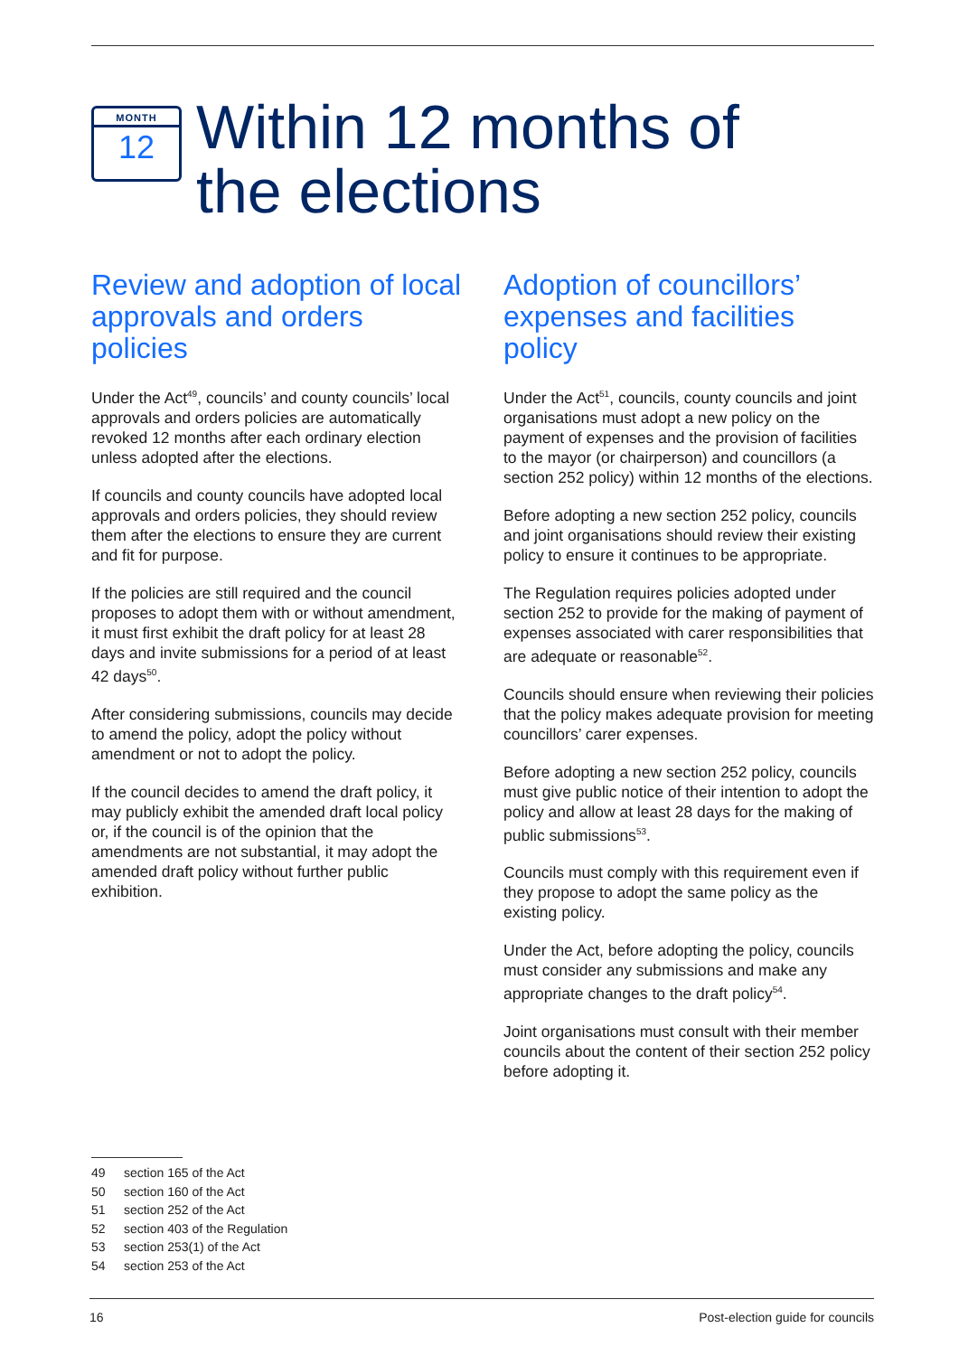MONTH
12
Within 12 months of
the elections
Review and adoption of local approvals and orders policies
Under the Act<sup>49</sup>, councils’ and county councils’ local approvals and orders policies are automatically revoked 12 months after each ordinary election unless adopted after the elections.
If councils and county councils have adopted local approvals and orders policies, they should review them after the elections to ensure they are current and fit for purpose.
If the policies are still required and the council proposes to adopt them with or without amendment, it must first exhibit the draft policy for at least 28 days and invite submissions for a period of at least 42 days<sup>50</sup>.
After considering submissions, councils may decide to amend the policy, adopt the policy without amendment or not to adopt the policy.
If the council decides to amend the draft policy, it may publicly exhibit the amended draft local policy or, if the council is of the opinion that the amendments are not substantial, it may adopt the amended draft policy without further public exhibition.
Adoption of councillors’ expenses and facilities policy
Under the Act<sup>51</sup>, councils, county councils and joint organisations must adopt a new policy on the payment of expenses and the provision of facilities to the mayor (or chairperson) and councillors (a section 252 policy) within 12 months of the elections.
Before adopting a new section 252 policy, councils and joint organisations should review their existing policy to ensure it continues to be appropriate.
The Regulation requires policies adopted under section 252 to provide for the making of payment of expenses associated with carer responsibilities that are adequate or reasonable<sup>52</sup>.
Councils should ensure when reviewing their policies that the policy makes adequate provision for meeting councillors’ carer expenses.
Before adopting a new section 252 policy, councils must give public notice of their intention to adopt the policy and allow at least 28 days for the making of public submissions<sup>53</sup>.
Councils must comply with this requirement even if they propose to adopt the same policy as the existing policy.
Under the Act, before adopting the policy, councils must consider any submissions and make any appropriate changes to the draft policy<sup>54</sup>.
Joint organisations must consult with their member councils about the content of their section 252 policy before adopting it.
49 section 165 of the Act
50 section 160 of the Act
51 section 252 of the Act
52 section 403 of the Regulation
53 section 253(1) of the Act
54 section 253 of the Act
16 Post-election guide for councils